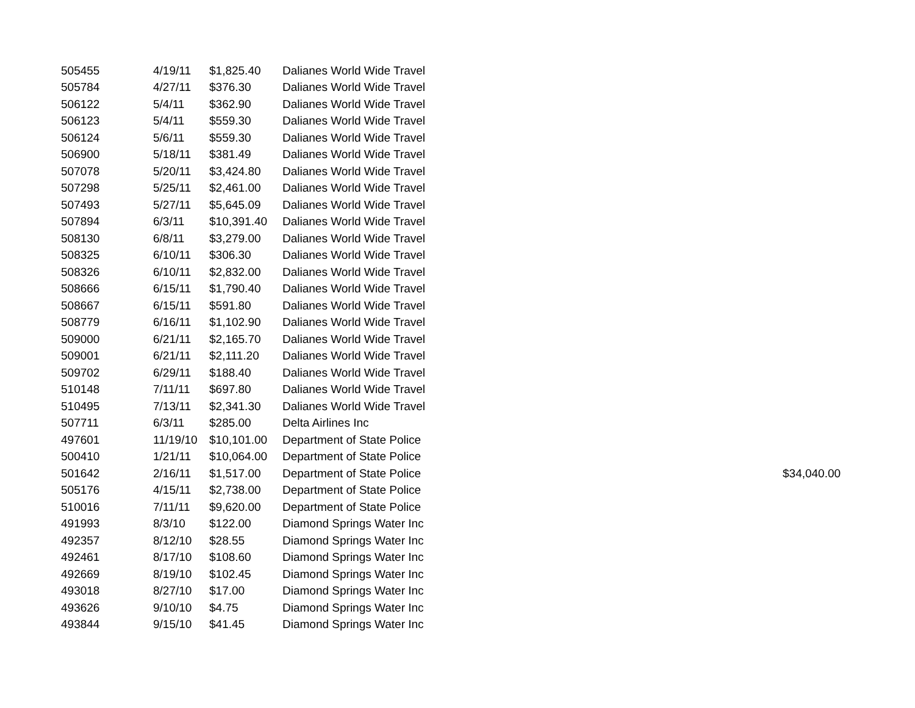| 505455 | 4/19/11 | $1,825.40 | Dalianes World Wide Travel | |
| 505784 | 4/27/11 | $376.30 | Dalianes World Wide Travel | |
| 506122 | 5/4/11 | $362.90 | Dalianes World Wide Travel | |
| 506123 | 5/4/11 | $559.30 | Dalianes World Wide Travel | |
| 506124 | 5/6/11 | $559.30 | Dalianes World Wide Travel | |
| 506900 | 5/18/11 | $381.49 | Dalianes World Wide Travel | |
| 507078 | 5/20/11 | $3,424.80 | Dalianes World Wide Travel | |
| 507298 | 5/25/11 | $2,461.00 | Dalianes World Wide Travel | |
| 507493 | 5/27/11 | $5,645.09 | Dalianes World Wide Travel | |
| 507894 | 6/3/11 | $10,391.40 | Dalianes World Wide Travel | |
| 508130 | 6/8/11 | $3,279.00 | Dalianes World Wide Travel | |
| 508325 | 6/10/11 | $306.30 | Dalianes World Wide Travel | |
| 508326 | 6/10/11 | $2,832.00 | Dalianes World Wide Travel | |
| 508666 | 6/15/11 | $1,790.40 | Dalianes World Wide Travel | |
| 508667 | 6/15/11 | $591.80 | Dalianes World Wide Travel | |
| 508779 | 6/16/11 | $1,102.90 | Dalianes World Wide Travel | |
| 509000 | 6/21/11 | $2,165.70 | Dalianes World Wide Travel | |
| 509001 | 6/21/11 | $2,111.20 | Dalianes World Wide Travel | |
| 509702 | 6/29/11 | $188.40 | Dalianes World Wide Travel | |
| 510148 | 7/11/11 | $697.80 | Dalianes World Wide Travel | |
| 510495 | 7/13/11 | $2,341.30 | Dalianes World Wide Travel | |
| 507711 | 6/3/11 | $285.00 | Delta Airlines Inc | |
| 497601 | 11/19/10 | $10,101.00 | Department of State Police | |
| 500410 | 1/21/11 | $10,064.00 | Department of State Police | |
| 501642 | 2/16/11 | $1,517.00 | Department of State Police | $34,040.00 |
| 505176 | 4/15/11 | $2,738.00 | Department of State Police | |
| 510016 | 7/11/11 | $9,620.00 | Department of State Police | |
| 491993 | 8/3/10 | $122.00 | Diamond Springs Water Inc | |
| 492357 | 8/12/10 | $28.55 | Diamond Springs Water Inc | |
| 492461 | 8/17/10 | $108.60 | Diamond Springs Water Inc | |
| 492669 | 8/19/10 | $102.45 | Diamond Springs Water Inc | |
| 493018 | 8/27/10 | $17.00 | Diamond Springs Water Inc | |
| 493626 | 9/10/10 | $4.75 | Diamond Springs Water Inc | |
| 493844 | 9/15/10 | $41.45 | Diamond Springs Water Inc | |